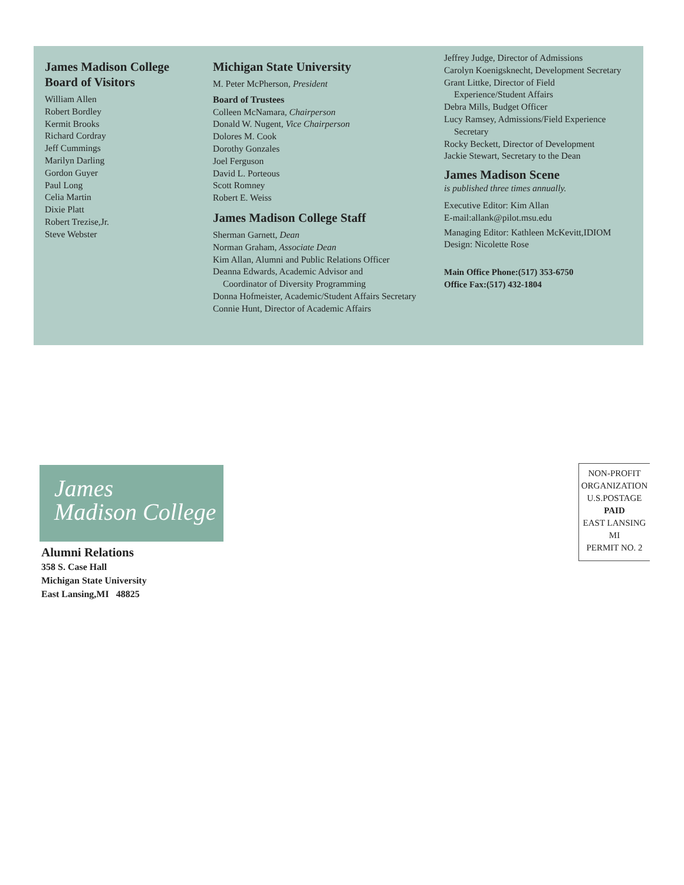James Madison College
Board of Visitors
William Allen
Robert Bordley
Kermit Brooks
Richard Cordray
Jeff Cummings
Marilyn Darling
Gordon Guyer
Paul Long
Celia Martin
Dixie Platt
Robert Trezise,Jr.
Steve Webster
Michigan State University
M. Peter McPherson, President
Board of Trustees
Colleen McNamara, Chairperson
Donald W. Nugent, Vice Chairperson
Dolores M. Cook
Dorothy Gonzales
Joel Ferguson
David L. Porteous
Scott Romney
Robert E. Weiss
James Madison College Staff
Sherman Garnett, Dean
Norman Graham, Associate Dean
Kim Allan, Alumni and Public Relations Officer
Deanna Edwards, Academic Advisor and
Coordinator of Diversity Programming
Donna Hofmeister, Academic/Student Affairs Secretary
Connie Hunt, Director of Academic Affairs
Jeffrey Judge, Director of Admissions
Carolyn Koenigsknecht, Development Secretary
Grant Littke, Director of Field
Experience/Student Affairs
Debra Mills, Budget Officer
Lucy Ramsey, Admissions/Field Experience
Secretary
Rocky Beckett, Director of Development
Jackie Stewart, Secretary to the Dean
James Madison Scene
is published three times annually.
Executive Editor: Kim Allan
E-mail:allank@pilot.msu.edu
Managing Editor: Kathleen McKevitt,IDIOM
Design: Nicolette Rose
Main Office Phone:(517) 353-6750
Office Fax:(517) 432-1804
James
Madison College
Alumni Relations
358 S. Case Hall
Michigan State University
East Lansing,MI 48825
NON-PROFIT
ORGANIZATION
U.S.POSTAGE
PAID
EAST LANSING
MI
PERMIT NO. 2